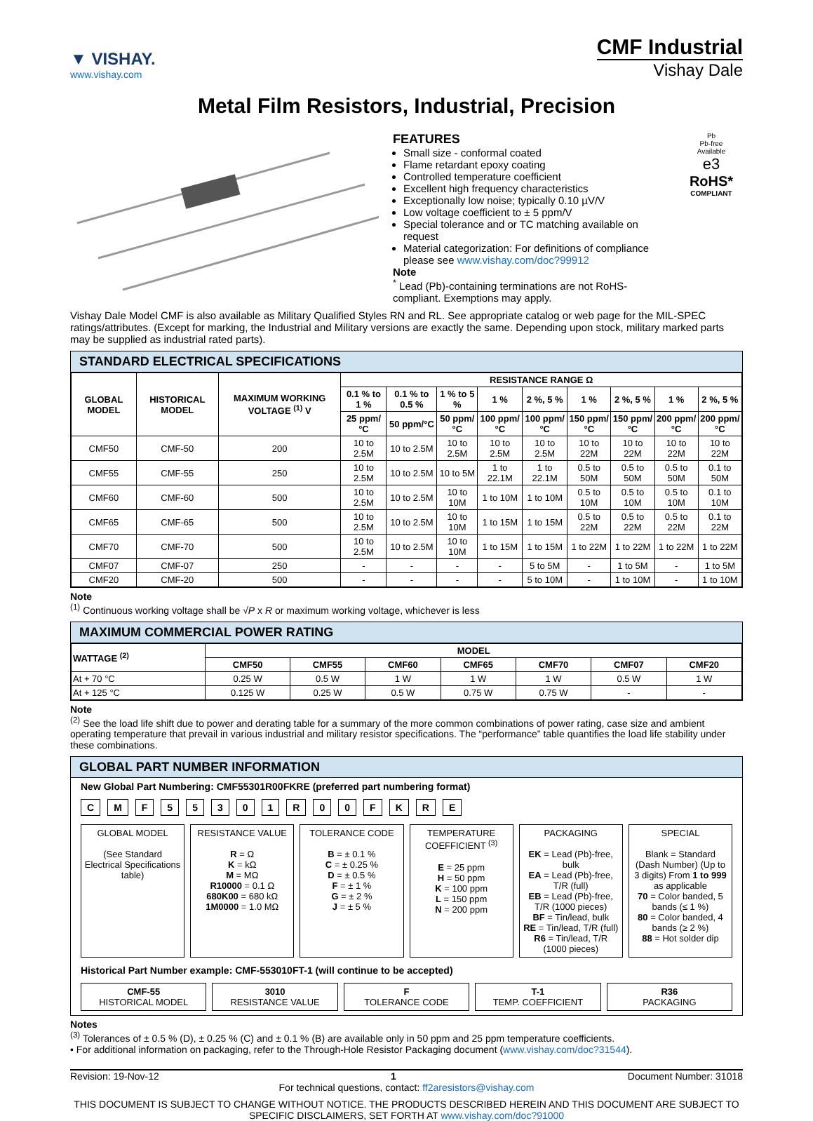▼ VISHAY.
www.vishay.com
CMF Industrial
Vishay Dale
Metal Film Resistors, Industrial, Precision
FEATURES
Small size - conformal coated
Flame retardant epoxy coating
Controlled temperature coefficient
Excellent high frequency characteristics
Exceptionally low noise; typically 0.10 µV/V
Low voltage coefficient to ± 5 ppm/V
Special tolerance and or TC matching available on request
Material categorization: For definitions of compliance please see www.vishay.com/doc?99912
Note
<sup>*</sup> Lead (Pb)-containing terminations are not RoHS-compliant. Exemptions may apply.
Pb
Pb-free
Available
e3
RoHS*
COMPLIANT
Vishay Dale Model CMF is also available as Military Qualified Styles RN and RL. See appropriate catalog or web page for the MIL-SPEC ratings/attributes. (Except for marking, the Industrial and Military versions are exactly the same. Depending upon stock, military marked parts may be supplied as industrial rated parts).
STANDARD ELECTRICAL SPECIFICATIONS
| GLOBAL MODEL | HISTORICAL MODEL | MAXIMUM WORKING VOLTAGE <sup>(1)</sup> V | RESISTANCE RANGE Ω | | | | | | | | |
| --- | --- | --- | --- | --- | --- | --- | --- | --- | --- | --- | --- |
| | | | 0.1 % to 1 % | 0.1 % to 0.5 % | 1 % to 5 % | 1 % | 2 %, 5 % | 1 % | 2 %, 5 % | 1 % | 2 %, 5 % |
| | | | 25 ppm/°C | 50 ppm/°C | 50 ppm/°C | 100 ppm/°C | 100 ppm/°C | 150 ppm/°C | 150 ppm/°C | 200 ppm/°C | 200 ppm/°C |
| CMF50 | CMF-50 | 200 | 10 to 2.5M | 10 to 2.5M | 10 to 2.5M | 10 to 2.5M | 10 to 2.5M | 10 to 22M | 10 to 22M | 10 to 22M | 10 to 22M |
| CMF55 | CMF-55 | 250 | 10 to 2.5M | 10 to 2.5M | 10 to 5M | 1 to 22.1M | 1 to 22.1M | 0.5 to 50M | 0.5 to 50M | 0.5 to 50M | 0.1 to 50M |
| CMF60 | CMF-60 | 500 | 10 to 2.5M | 10 to 2.5M | 10 to 10M | 1 to 10M | 1 to 10M | 0.5 to 10M | 0.5 to 10M | 0.5 to 10M | 0.1 to 10M |
| CMF65 | CMF-65 | 500 | 10 to 2.5M | 10 to 2.5M | 10 to 10M | 1 to 15M | 1 to 15M | 0.5 to 22M | 0.5 to 22M | 0.5 to 22M | 0.1 to 22M |
| CMF70 | CMF-70 | 500 | 10 to 2.5M | 10 to 2.5M | 10 to 10M | 1 to 15M | 1 to 15M | 1 to 22M | 1 to 22M | 1 to 22M | 1 to 22M |
| CMF07 | CMF-07 | 250 | - | - | - | - | 5 to 5M | - | 1 to 5M | - | 1 to 5M |
| CMF20 | CMF-20 | 500 | - | - | - | - | 5 to 10M | - | 1 to 10M | - | 1 to 10M |
Note
<sup>(1)</sup> Continuous working voltage shall be √P x R or maximum working voltage, whichever is less
MAXIMUM COMMERCIAL POWER RATING
| WATTAGE <sup>(2)</sup> | MODEL | | | | | | |
| --- | --- | --- | --- | --- | --- | --- | --- |
| | CMF50 | CMF55 | CMF60 | CMF65 | CMF70 | CMF07 | CMF20 |
| At + 70 °C | 0.25 W | 0.5 W | 1 W | 1 W | 1 W | 0.5 W | 1 W |
| At + 125 °C | 0.125 W | 0.25 W | 0.5 W | 0.75 W | 0.75 W | - | - |
Note
<sup>(2)</sup> See the load life shift due to power and derating table for a summary of the more common combinations of power rating, case size and ambient operating temperature that prevail in various industrial and military resistor specifications. The “performance” table quantifies the load life stability under these combinations.
GLOBAL PART NUMBER INFORMATION
New Global Part Numbering: CMF55301R00FKRE (preferred part numbering format)
C M F 5 5 3 0 1 R 0 0 F K R E
GLOBAL MODEL
(See Standard Electrical Specifications table)
RESISTANCE VALUE
R = Ω
K = kΩ
M = MΩ
R10000 = 0.1 Ω
680K00 = 680 kΩ
1M0000 = 1.0 MΩ
TOLERANCE CODE
B = ± 0.1 %
C = ± 0.25 %
D = ± 0.5 %
F = ± 1 %
G = ± 2 %
J = ± 5 %
TEMPERATURE COEFFICIENT <sup>(3)</sup>
E = 25 ppm
H = 50 ppm
K = 100 ppm
L = 150 ppm
N = 200 ppm
PACKAGING
EK = Lead (Pb)-free, bulk
EA = Lead (Pb)-free, T/R (full)
EB = Lead (Pb)-free, T/R (1000 pieces)
BF = Tin/lead, bulk
RE = Tin/lead, T/R (full)
R6 = Tin/lead, T/R (1000 pieces)
SPECIAL
Blank = Standard (Dash Number) (Up to 3 digits) From 1 to 999 as applicable
70 = Color banded, 5 bands (≤ 1 %)
80 = Color banded, 4 bands (≥ 2 %)
88 = Hot solder dip
Historical Part Number example: CMF-553010FT-1 (will continue to be accepted)
CMF-55
HISTORICAL MODEL
3010
RESISTANCE VALUE
F
TOLERANCE CODE
T-1
TEMP. COEFFICIENT
R36
PACKAGING
Notes
<sup>(3)</sup> Tolerances of ± 0.5 % (D), ± 0.25 % (C) and ± 0.1 % (B) are available only in 50 ppm and 25 ppm temperature coefficients.
• For additional information on packaging, refer to the Through-Hole Resistor Packaging document (www.vishay.com/doc?31544).
Revision: 19-Nov-12 1 Document Number: 31018
For technical questions, contact: ff2aresistors@vishay.com
THIS DOCUMENT IS SUBJECT TO CHANGE WITHOUT NOTICE. THE PRODUCTS DESCRIBED HEREIN AND THIS DOCUMENT ARE SUBJECT TO SPECIFIC DISCLAIMERS, SET FORTH AT www.vishay.com/doc?91000